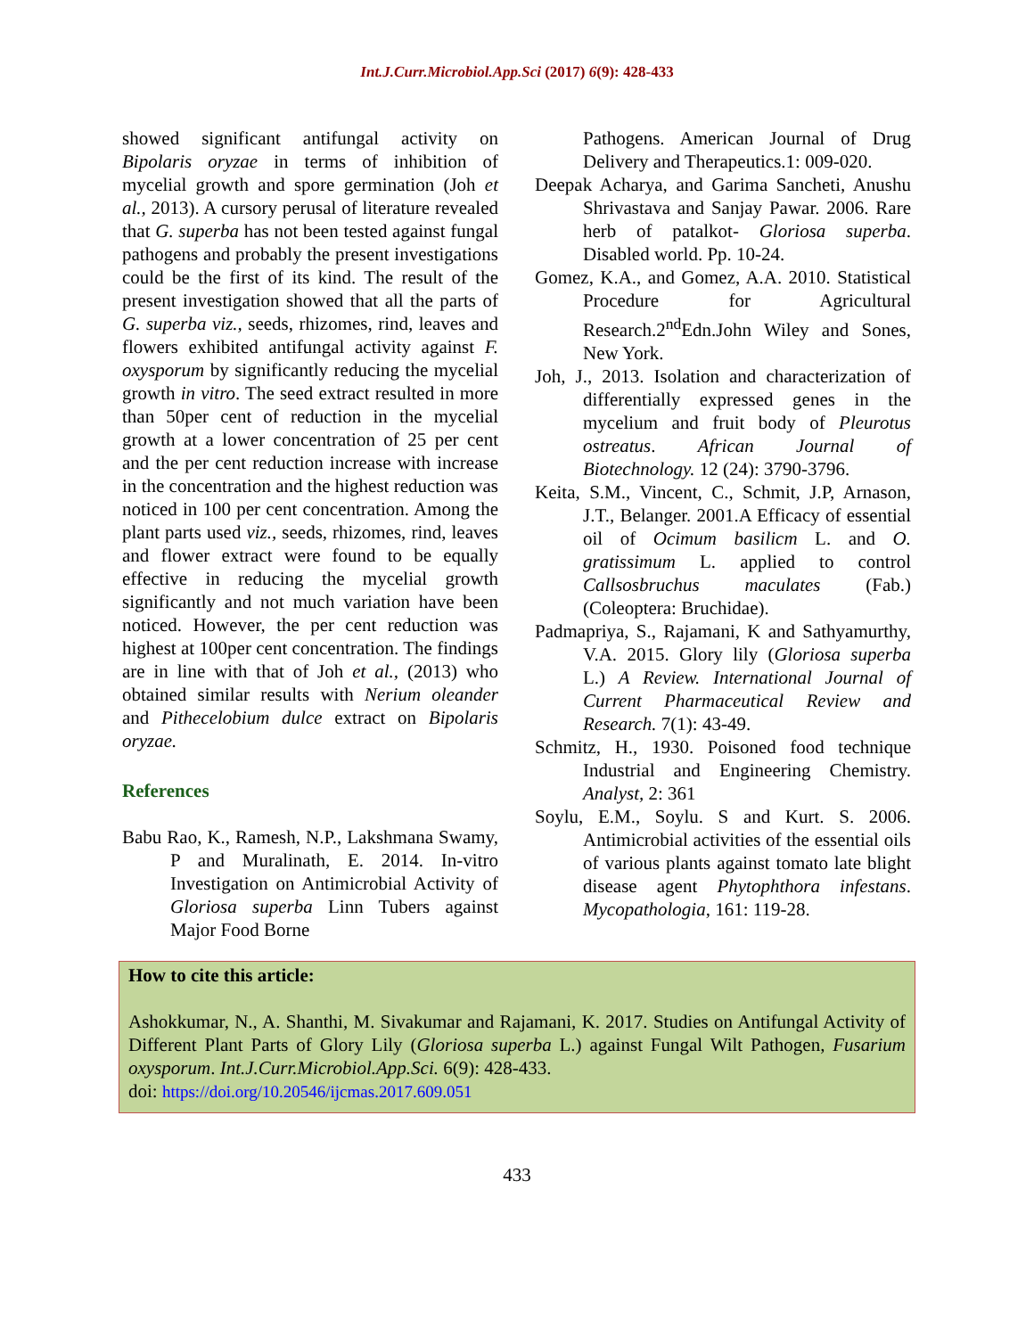Int.J.Curr.Microbiol.App.Sci (2017) 6(9): 428-433
showed significant antifungal activity on Bipolaris oryzae in terms of inhibition of mycelial growth and spore germination (Joh et al., 2013). A cursory perusal of literature revealed that G. superba has not been tested against fungal pathogens and probably the present investigations could be the first of its kind. The result of the present investigation showed that all the parts of G. superba viz., seeds, rhizomes, rind, leaves and flowers exhibited antifungal activity against F. oxysporum by significantly reducing the mycelial growth in vitro. The seed extract resulted in more than 50per cent of reduction in the mycelial growth at a lower concentration of 25 per cent and the per cent reduction increase with increase in the concentration and the highest reduction was noticed in 100 per cent concentration. Among the plant parts used viz., seeds, rhizomes, rind, leaves and flower extract were found to be equally effective in reducing the mycelial growth significantly and not much variation have been noticed. However, the per cent reduction was highest at 100per cent concentration. The findings are in line with that of Joh et al., (2013) who obtained similar results with Nerium oleander and Pithecelobium dulce extract on Bipolaris oryzae.
References
Babu Rao, K., Ramesh, N.P., Lakshmana Swamy, P and Muralinath, E. 2014. In-vitro Investigation on Antimicrobial Activity of Gloriosa superba Linn Tubers against Major Food Borne
Pathogens. American Journal of Drug Delivery and Therapeutics.1: 009-020.
Deepak Acharya, and Garima Sancheti, Anushu Shrivastava and Sanjay Pawar. 2006. Rare herb of patalkot- Gloriosa superba. Disabled world. Pp. 10-24.
Gomez, K.A., and Gomez, A.A. 2010. Statistical Procedure for Agricultural Research.2<sup>nd</sup>Edn.John Wiley and Sones, New York.
Joh, J., 2013. Isolation and characterization of differentially expressed genes in the mycelium and fruit body of Pleurotus ostreatus. African Journal of Biotechnology. 12 (24): 3790-3796.
Keita, S.M., Vincent, C., Schmit, J.P, Arnason, J.T., Belanger. 2001.A Efficacy of essential oil of Ocimum basilicm L. and O. gratissimum L. applied to control Callsosbruchus maculates (Fab.) (Coleoptera: Bruchidae).
Padmapriya, S., Rajamani, K and Sathyamurthy, V.A. 2015. Glory lily (Gloriosa superba L.) A Review. International Journal of Current Pharmaceutical Review and Research. 7(1): 43-49.
Schmitz, H., 1930. Poisoned food technique Industrial and Engineering Chemistry. Analyst, 2: 361
Soylu, E.M., Soylu. S and Kurt. S. 2006. Antimicrobial activities of the essential oils of various plants against tomato late blight disease agent Phytophthora infestans. Mycopathologia, 161: 119-28.
How to cite this article:
Ashokkumar, N., A. Shanthi, M. Sivakumar and Rajamani, K. 2017. Studies on Antifungal Activity of Different Plant Parts of Glory Lily (Gloriosa superba L.) against Fungal Wilt Pathogen, Fusarium oxysporum. Int.J.Curr.Microbiol.App.Sci. 6(9): 428-433.
doi: https://doi.org/10.20546/ijcmas.2017.609.051
433